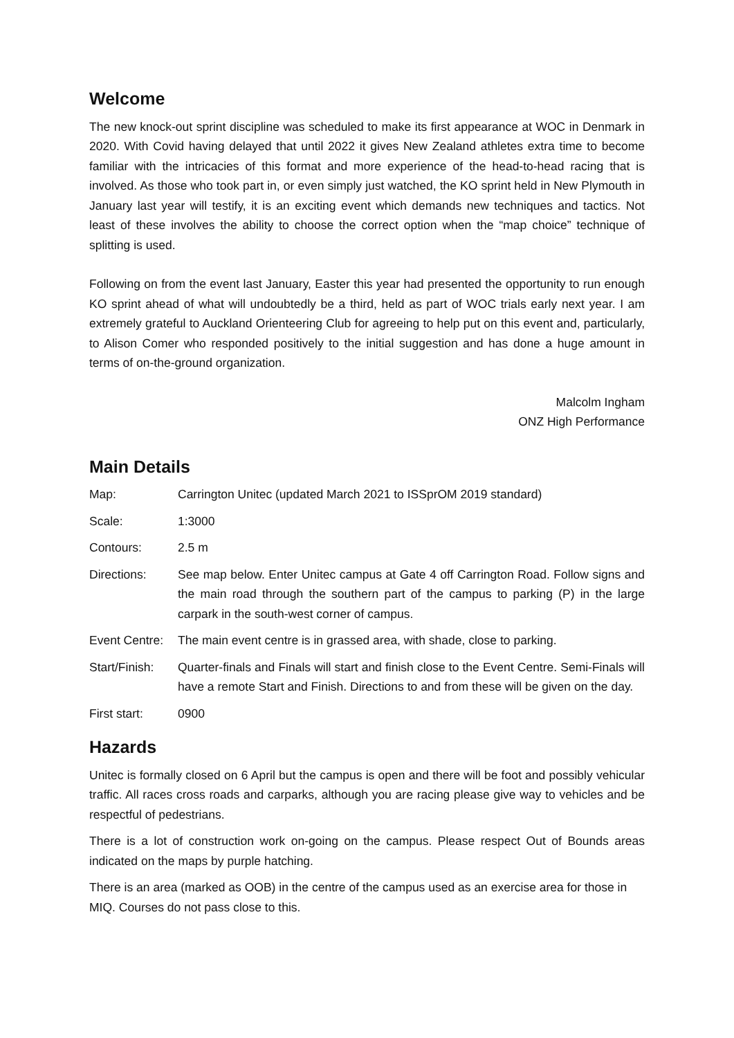Welcome
The new knock-out sprint discipline was scheduled to make its first appearance at WOC in Denmark in 2020. With Covid having delayed that until 2022 it gives New Zealand athletes extra time to become familiar with the intricacies of this format and more experience of the head-to-head racing that is involved. As those who took part in, or even simply just watched, the KO sprint held in New Plymouth in January last year will testify, it is an exciting event which demands new techniques and tactics. Not least of these involves the ability to choose the correct option when the “map choice” technique of splitting is used.
Following on from the event last January, Easter this year had presented the opportunity to run enough KO sprint ahead of what will undoubtedly be a third, held as part of WOC trials early next year. I am extremely grateful to Auckland Orienteering Club for agreeing to help put on this event and, particularly, to Alison Comer who responded positively to the initial suggestion and has done a huge amount in terms of on-the-ground organization.
Malcolm Ingham
ONZ High Performance
Main Details
| Map: | Carrington Unitec (updated March 2021 to ISSprOM 2019 standard) |
| Scale: | 1:3000 |
| Contours: | 2.5 m |
| Directions: | See map below. Enter Unitec campus at Gate 4 off Carrington Road. Follow signs and the main road through the southern part of the campus to parking (P) in the large carpark in the south-west corner of campus. |
| Event Centre: | The main event centre is in grassed area, with shade, close to parking. |
| Start/Finish: | Quarter-finals and Finals will start and finish close to the Event Centre. Semi-Finals will have a remote Start and Finish. Directions to and from these will be given on the day. |
| First start: | 0900 |
Hazards
Unitec is formally closed on 6 April but the campus is open and there will be foot and possibly vehicular traffic. All races cross roads and carparks, although you are racing please give way to vehicles and be respectful of pedestrians.
There is a lot of construction work on-going on the campus. Please respect Out of Bounds areas indicated on the maps by purple hatching.
There is an area (marked as OOB) in the centre of the campus used as an exercise area for those in MIQ. Courses do not pass close to this.